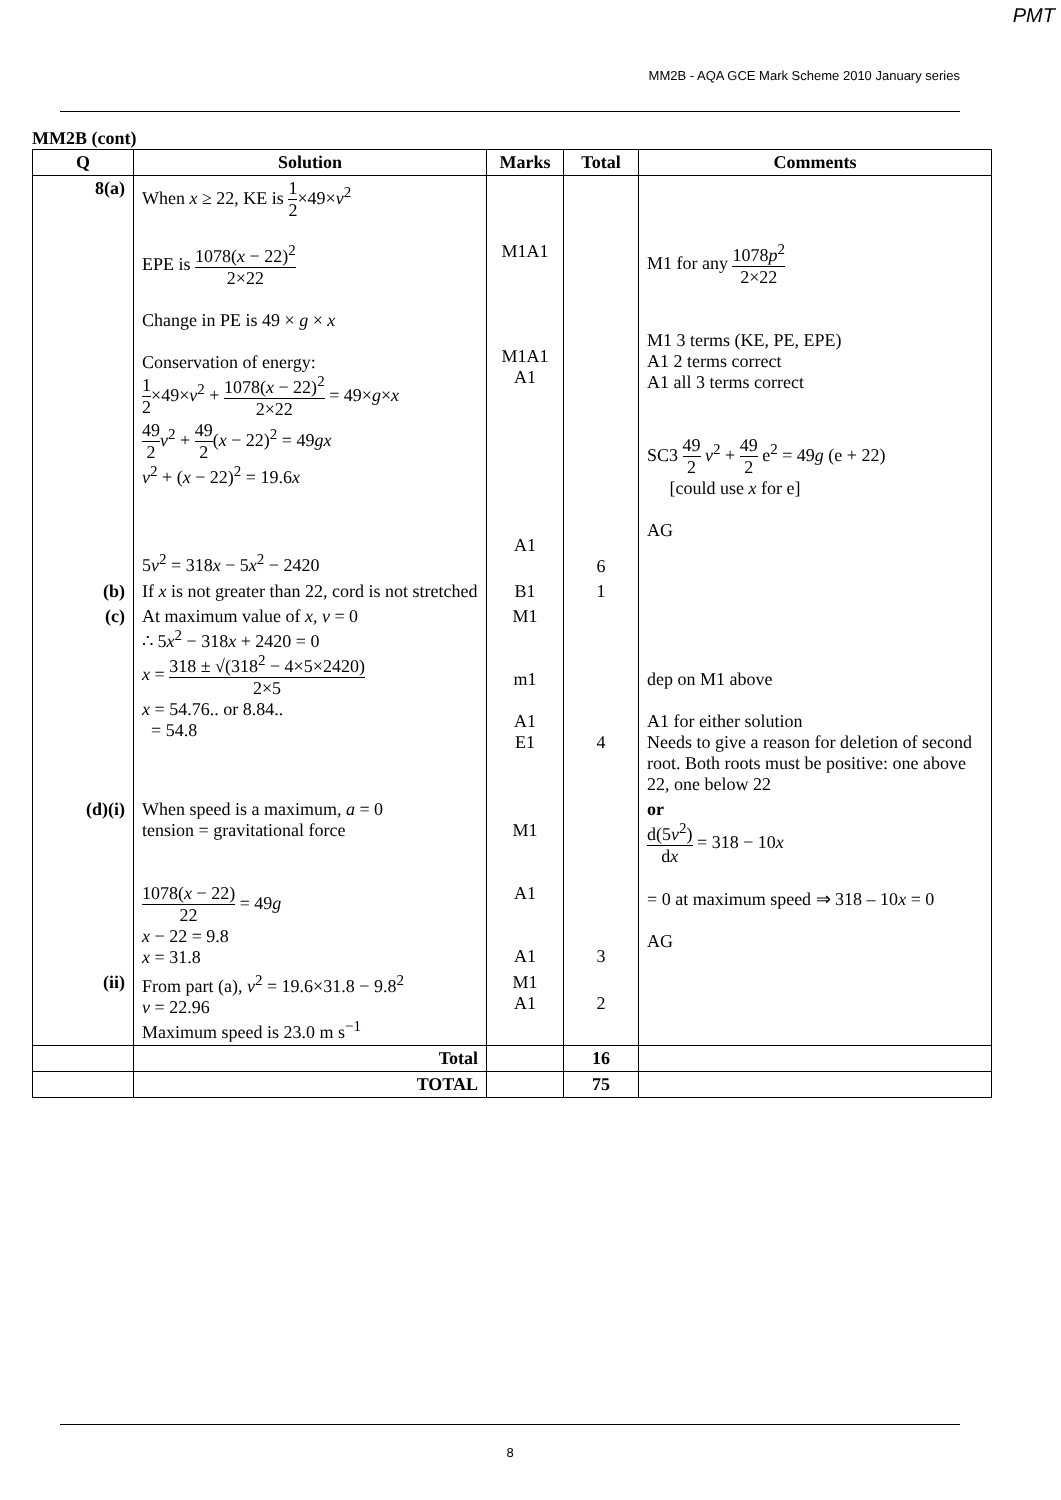PMT
MM2B - AQA GCE Mark Scheme 2010 January series
MM2B (cont)
| Q | Solution | Marks | Total | Comments |
| --- | --- | --- | --- | --- |
| 8(a) | When x ≥ 22, KE is 1 2 ×49× v<sup>2</sup> EPE is 1078( x − 22)<sup>2</sup> 2×22 Change in PE is 49 × g × x Conservation of energy: 1 2 ×49× v<sup>2</sup> + 1078( x − 22)<sup>2</sup> 2×22 = 49× g × x 49 2 v<sup>2</sup> + 49 2 ( x − 22)<sup>2</sup> = 49 gx v<sup>2</sup> + ( x − 22)<sup>2</sup> = 19.6 x 5 v<sup>2</sup> = 318 x − 5 x<sup>2</sup> − 2420 | M1A1 M1A1 A1 A1 | 6 | M1 for any 1078 p<sup>2</sup> 2×22 M1 3 terms (KE, PE, EPE) A1 2 terms correct A1 all 3 terms correct SC3 49 2 v<sup>2</sup> + 49 2 e<sup>2</sup> = 49 g (e + 22) [could use x for e] AG |
| (b) | If x is not greater than 22, cord is not stretched | B1 | 1 | |
| (c) | At maximum value of x , v = 0 ∴ 5 x<sup>2</sup> − 318 x + 2420 = 0 x = 318 ± √(318<sup>2</sup> − 4×5×2420) 2×5 x = 54.76.. or 8.84.. = 54.8 | M1 m1 A1 E1 | 4 | dep on M1 above A1 for either solution Needs to give a reason for deletion of second root. Both roots must be positive: one above 22, one below 22 |
| (d)(i) | When speed is a maximum, a = 0 tension = gravitational force 1078( x − 22) 22 = 49 g x − 22 = 9.8 x = 31.8 | M1 A1 A1 | 3 | or d(5 v<sup>2</sup>) d x = 318 − 10 x = 0 at maximum speed ⇒ 318 – 10 x = 0 AG |
| (ii) | From part (a), v<sup>2</sup> = 19.6×31.8 − 9.8<sup>2</sup> v = 22.96 Maximum speed is 23.0 m s<sup>−1</sup> | M1 A1 | 2 | |
| | Total | | 16 | |
| | TOTAL | | 75 | |
8